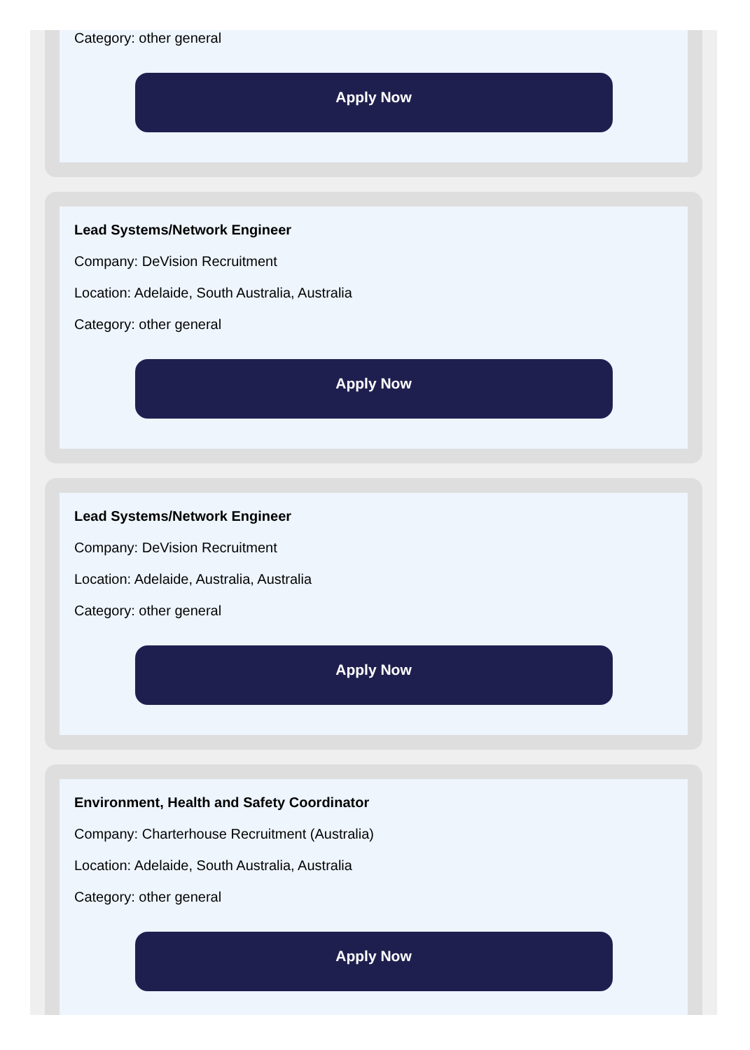Category: other general
Apply Now
Lead Systems/Network Engineer
Company: DeVision Recruitment
Location: Adelaide, South Australia, Australia
Category: other general
Apply Now
Lead Systems/Network Engineer
Company: DeVision Recruitment
Location: Adelaide, Australia, Australia
Category: other general
Apply Now
Environment, Health and Safety Coordinator
Company: Charterhouse Recruitment (Australia)
Location: Adelaide, South Australia, Australia
Category: other general
Apply Now